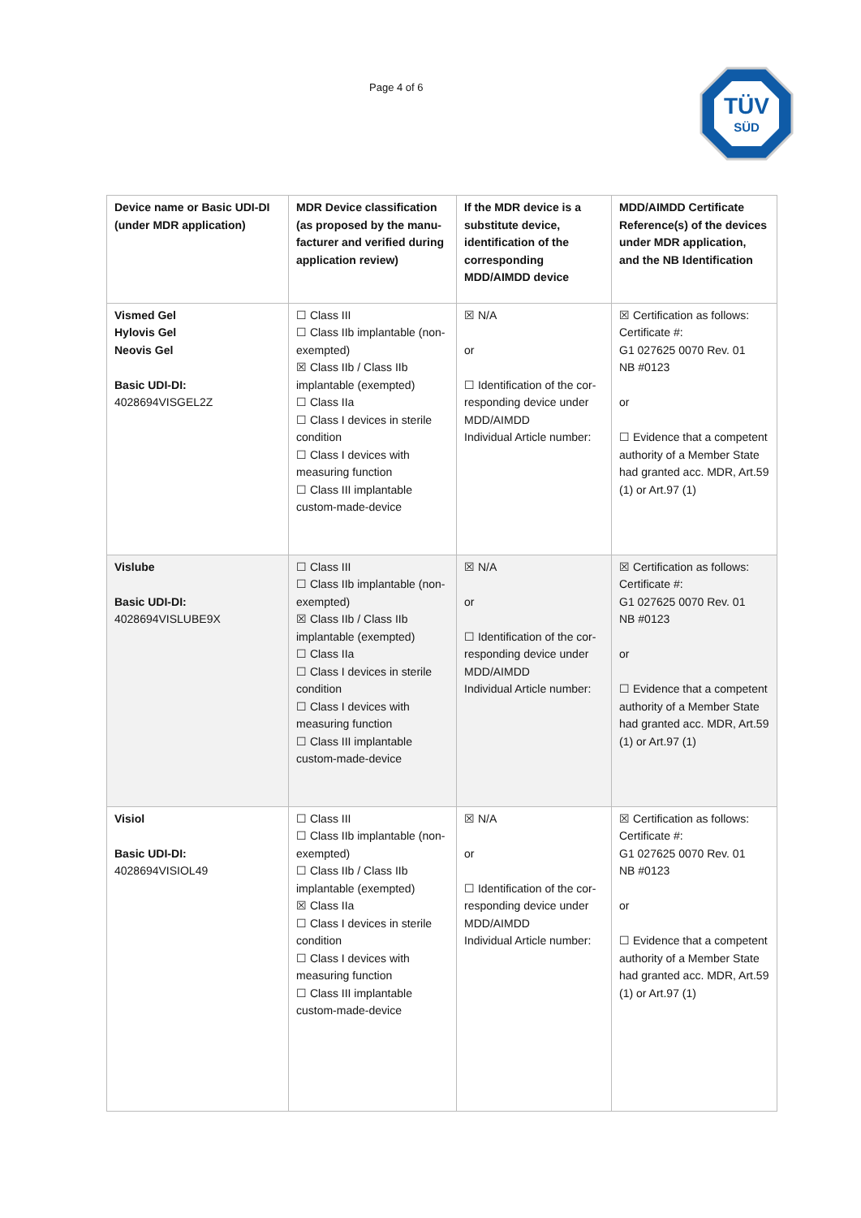Page 4 of 6
TÜV
SÜD
| Device name or Basic UDI-DI (under MDR application) | MDR Device classification (as proposed by the manu-facturer and verified during application review) | If the MDR device is a substitute device, identification of the corresponding MDD/AIMDD device | MDD/AIMDD Certificate Reference(s) of the devices under MDR application, and the NB Identification |
| --- | --- | --- | --- |
| Vismed Gel Hylovis Gel Neovis Gel Basic UDI-DI: 4028694VISGEL2Z | ☐ Class III ☐ Class IIb implantable (non-exempted) ☒ Class IIb / Class IIb implantable (exempted) ☐ Class IIa ☐ Class I devices in sterile condition ☐ Class I devices with measuring function ☐ Class III implantable custom-made-device | ☒ N/A or ☐ Identification of the cor-responding device under MDD/AIMDD Individual Article number: | ☒ Certification as follows: Certificate #: G1 027625 0070 Rev. 01 NB #0123 or ☐ Evidence that a competent authority of a Member State had granted acc. MDR, Art.59 (1) or Art.97 (1) |
| Vislube Basic UDI-DI: 4028694VISLUBE9X | ☐ Class III ☐ Class IIb implantable (non-exempted) ☒ Class IIb / Class IIb implantable (exempted) ☐ Class IIa ☐ Class I devices in sterile condition ☐ Class I devices with measuring function ☐ Class III implantable custom-made-device | ☒ N/A or ☐ Identification of the cor-responding device under MDD/AIMDD Individual Article number: | ☒ Certification as follows: Certificate #: G1 027625 0070 Rev. 01 NB #0123 or ☐ Evidence that a competent authority of a Member State had granted acc. MDR, Art.59 (1) or Art.97 (1) |
| Visiol Basic UDI-DI: 4028694VISIOL49 | ☐ Class III ☐ Class IIb implantable (non-exempted) ☐ Class IIb / Class IIb implantable (exempted) ☒ Class IIa ☐ Class I devices in sterile condition ☐ Class I devices with measuring function ☐ Class III implantable custom-made-device | ☒ N/A or ☐ Identification of the cor-responding device under MDD/AIMDD Individual Article number: | ☒ Certification as follows: Certificate #: G1 027625 0070 Rev. 01 NB #0123 or ☐ Evidence that a competent authority of a Member State had granted acc. MDR, Art.59 (1) or Art.97 (1) |